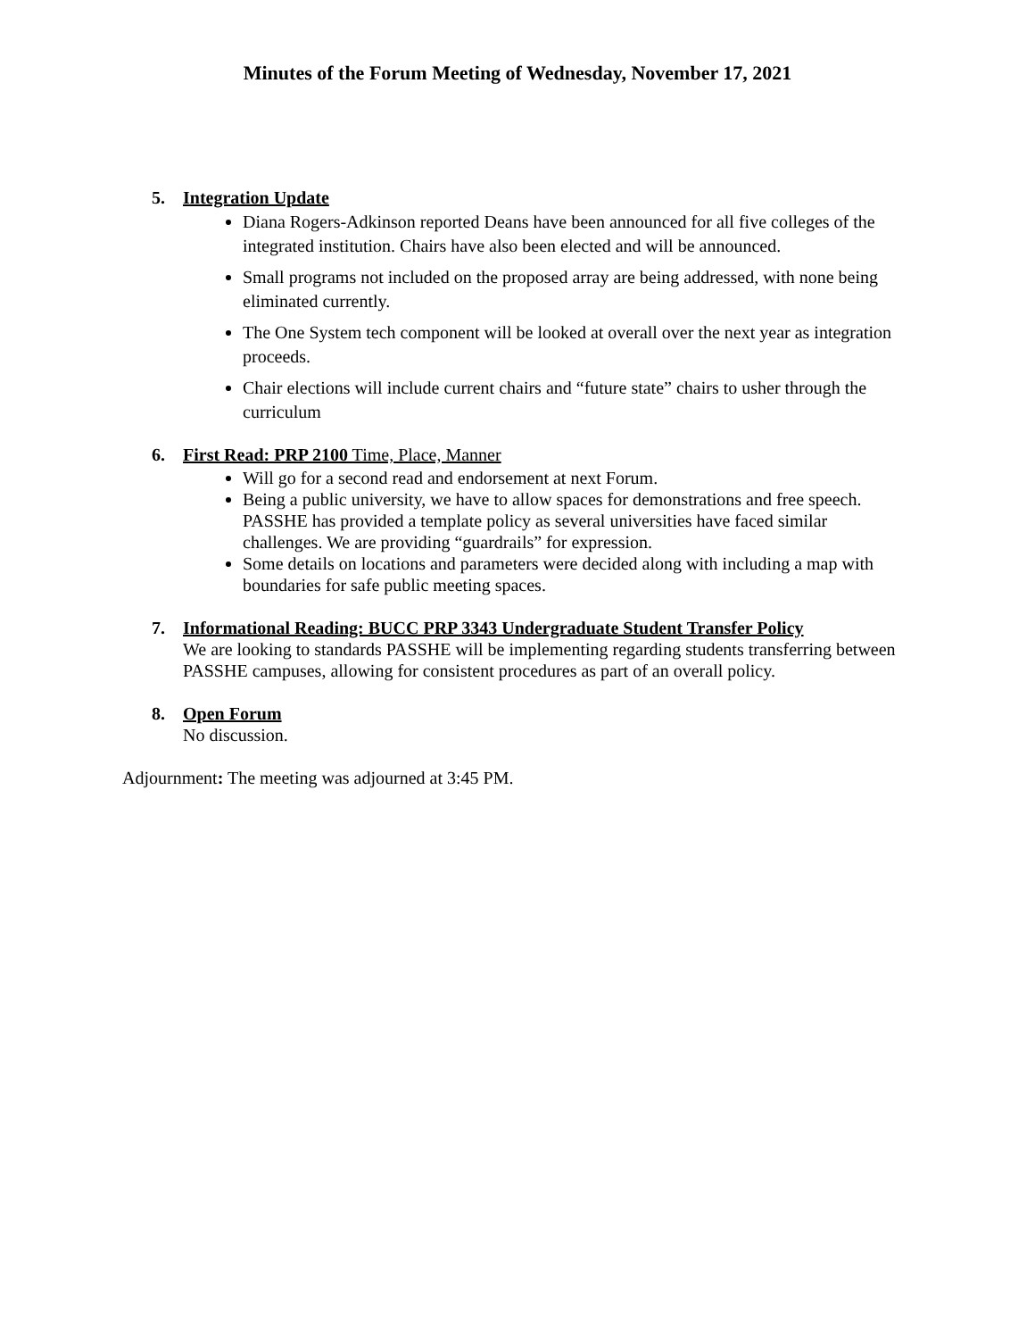Minutes of the Forum Meeting of Wednesday, November 17, 2021
5. Integration Update
Diana Rogers-Adkinson reported Deans have been announced for all five colleges of the integrated institution. Chairs have also been elected and will be announced.
Small programs not included on the proposed array are being addressed, with none being eliminated currently.
The One System tech component will be looked at overall over the next year as integration proceeds.
Chair elections will include current chairs and “future state” chairs to usher through the curriculum
6. First Read: PRP 2100 Time, Place, Manner
Will go for a second read and endorsement at next Forum.
Being a public university, we have to allow spaces for demonstrations and free speech. PASSHE has provided a template policy as several universities have faced similar challenges. We are providing “guardrails” for expression.
Some details on locations and parameters were decided along with including a map with boundaries for safe public meeting spaces.
7. Informational Reading: BUCC PRP 3343 Undergraduate Student Transfer Policy
We are looking to standards PASSHE will be implementing regarding students transferring between PASSHE campuses, allowing for consistent procedures as part of an overall policy.
8. Open Forum
No discussion.
Adjournment: The meeting was adjourned at 3:45 PM.